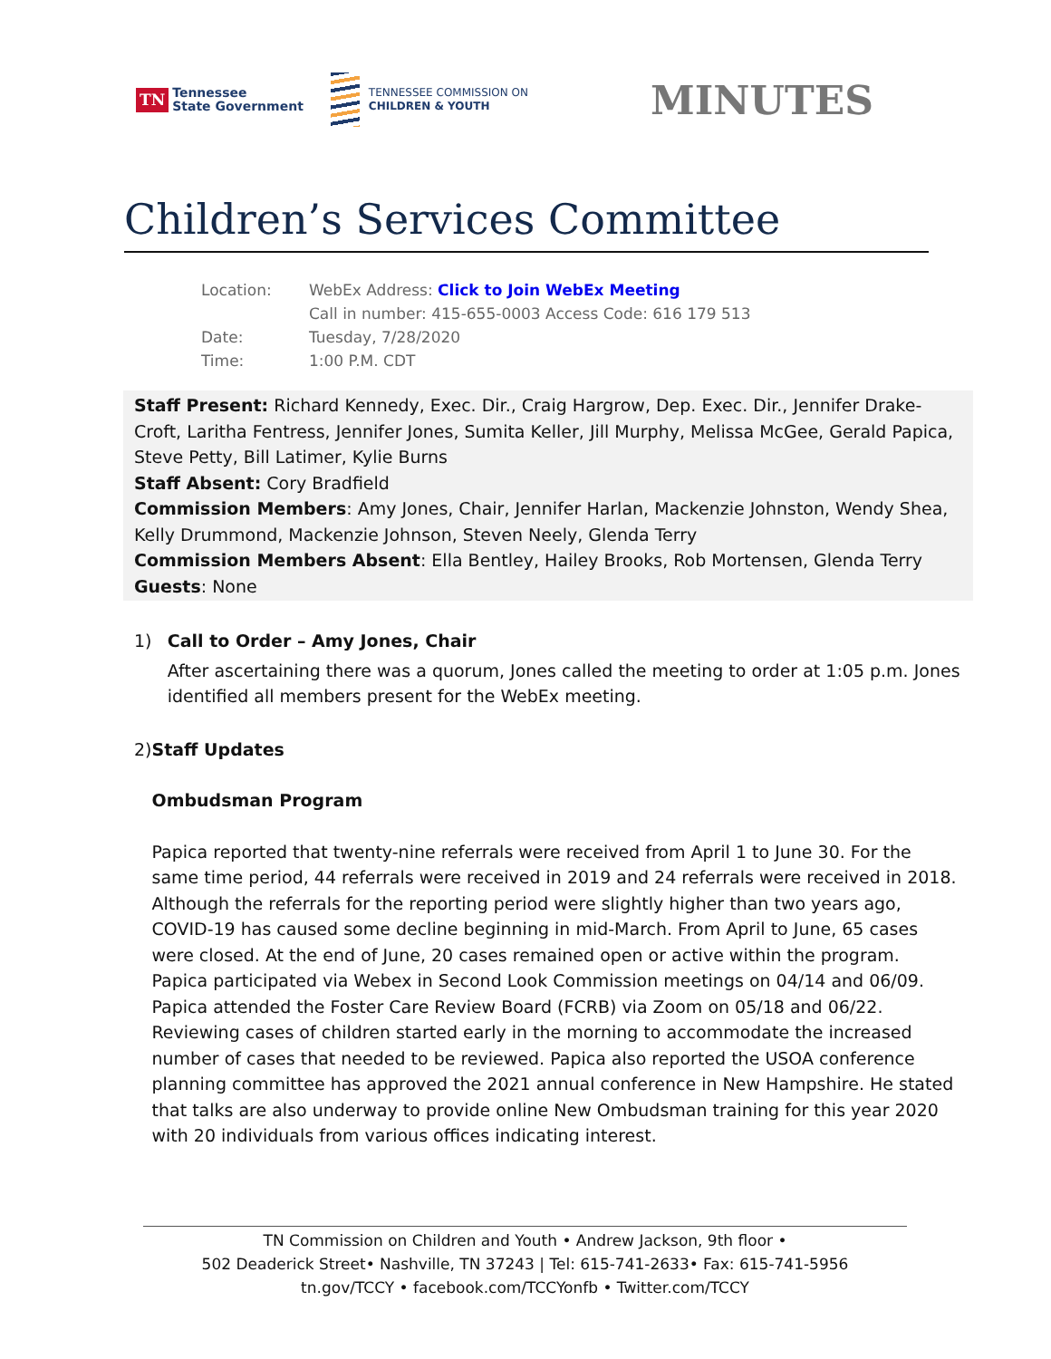TN Tennessee
State Government
TENNESSEE COMMISSION ON
CHILDREN & YOUTH
MINUTES
Children’s Services Committee
Location: WebEx Address: Click to Join WebEx Meeting
Call in number: 415-655-0003 Access Code: 616 179 513
Date: Tuesday, 7/28/2020
Time: 1:00 P.M. CDT
Staff Present: Richard Kennedy, Exec. Dir., Craig Hargrow, Dep. Exec. Dir., Jennifer Drake-Croft, Laritha Fentress, Jennifer Jones, Sumita Keller, Jill Murphy, Melissa McGee, Gerald Papica, Steve Petty, Bill Latimer, Kylie Burns
Staff Absent: Cory Bradfield
Commission Members: Amy Jones, Chair, Jennifer Harlan, Mackenzie Johnston, Wendy Shea, Kelly Drummond, Mackenzie Johnson, Steven Neely, Glenda Terry
Commission Members Absent: Ella Bentley, Hailey Brooks, Rob Mortensen, Glenda Terry
Guests: None
1) Call to Order – Amy Jones, Chair
After ascertaining there was a quorum, Jones called the meeting to order at 1:05 p.m. Jones identified all members present for the WebEx meeting.
2) Staff Updates
Ombudsman Program
Papica reported that twenty-nine referrals were received from April 1 to June 30. For the same time period, 44 referrals were received in 2019 and 24 referrals were received in 2018. Although the referrals for the reporting period were slightly higher than two years ago, COVID-19 has caused some decline beginning in mid-March. From April to June, 65 cases were closed. At the end of June, 20 cases remained open or active within the program. Papica participated via Webex in Second Look Commission meetings on 04/14 and 06/09. Papica attended the Foster Care Review Board (FCRB) via Zoom on 05/18 and 06/22. Reviewing cases of children started early in the morning to accommodate the increased number of cases that needed to be reviewed. Papica also reported the USOA conference planning committee has approved the 2021 annual conference in New Hampshire. He stated that talks are also underway to provide online New Ombudsman training for this year 2020 with 20 individuals from various offices indicating interest.
TN Commission on Children and Youth • Andrew Jackson, 9th floor •
502 Deaderick Street• Nashville, TN 37243 | Tel: 615-741-2633• Fax: 615-741-5956
tn.gov/TCCY • facebook.com/TCCYonfb • Twitter.com/TCCY